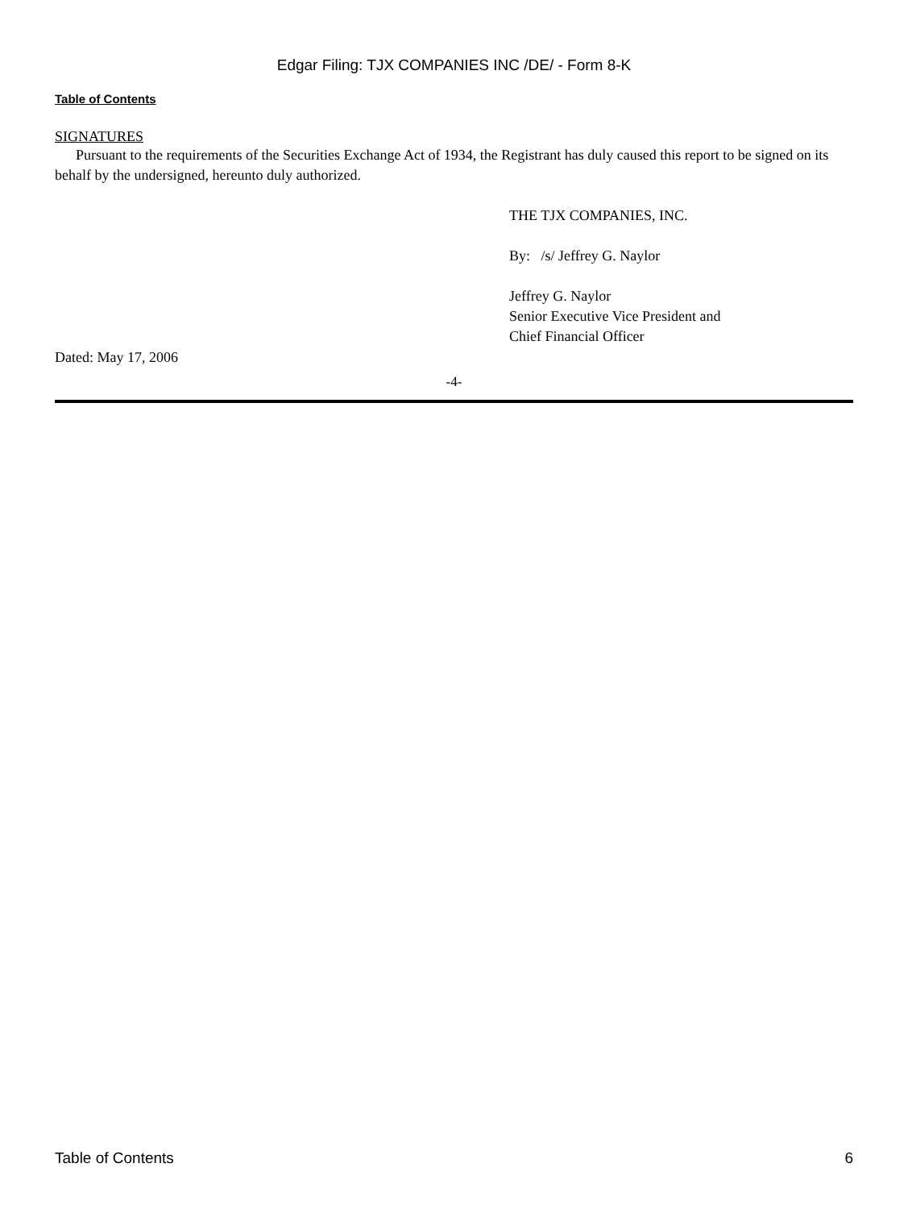Edgar Filing: TJX COMPANIES INC /DE/ - Form 8-K
Table of Contents
SIGNATURES
Pursuant to the requirements of the Securities Exchange Act of 1934, the Registrant has duly caused this report to be signed on its behalf by the undersigned, hereunto duly authorized.
THE TJX COMPANIES, INC.
By: /s/ Jeffrey G. Naylor
Jeffrey G. Naylor
Senior Executive Vice President and
Chief Financial Officer
Dated: May 17, 2006
-4-
Table of Contents 6